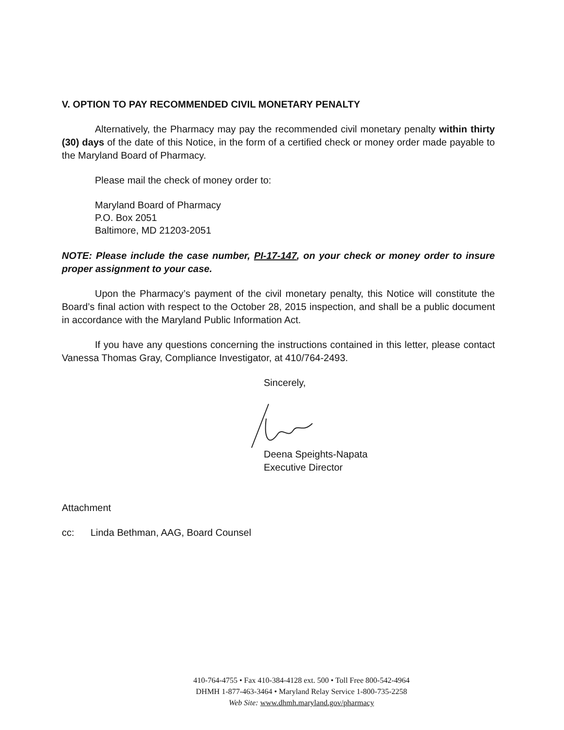V. OPTION TO PAY RECOMMENDED CIVIL MONETARY PENALTY
Alternatively, the Pharmacy may pay the recommended civil monetary penalty within thirty (30) days of the date of this Notice, in the form of a certified check or money order made payable to the Maryland Board of Pharmacy.
Please mail the check of money order to:
Maryland Board of Pharmacy
P.O. Box 2051
Baltimore, MD 21203-2051
NOTE: Please include the case number, PI-17-147, on your check or money order to insure proper assignment to your case.
Upon the Pharmacy’s payment of the civil monetary penalty, this Notice will constitute the Board’s final action with respect to the October 28, 2015 inspection, and shall be a public document in accordance with the Maryland Public Information Act.
If you have any questions concerning the instructions contained in this letter, please contact Vanessa Thomas Gray, Compliance Investigator, at 410/764-2493.
Sincerely,
Deena Speights-Napata
Executive Director
Attachment
cc: Linda Bethman, AAG, Board Counsel
410-764-4755 • Fax 410-384-4128 ext. 500 • Toll Free 800-542-4964
DHMH 1-877-463-3464 • Maryland Relay Service 1-800-735-2258
Web Site: www.dhmh.maryland.gov/pharmacy